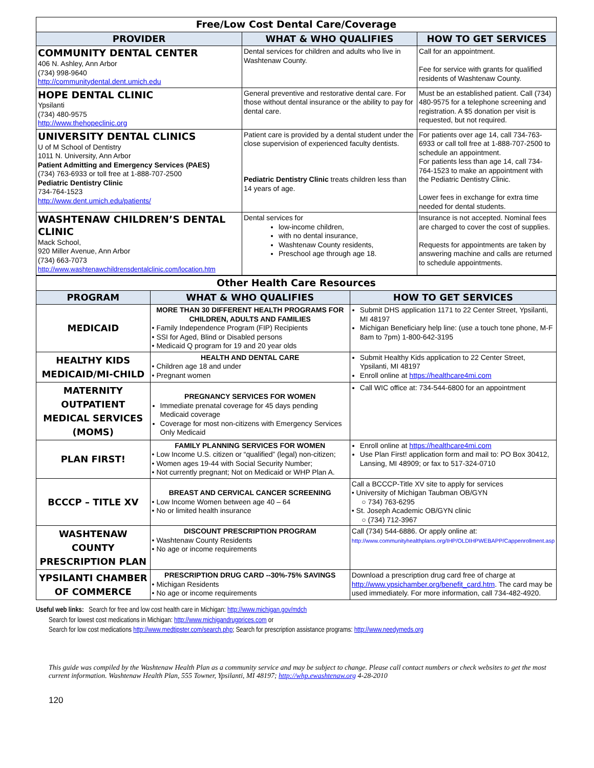| Free/Low Cost Dental Care/Coverage | | |
| --- | --- | --- |
| PROVIDER | WHAT & WHO QUALIFIES | HOW TO GET SERVICES |
| COMMUNITY DENTAL CENTER 406 N. Ashley, Ann Arbor (734) 998-9640 http://communitydental.dent.umich.edu | Dental services for children and adults who live in Washtenaw County. | Call for an appointment. Fee for service with grants for qualified residents of Washtenaw County. |
| HOPE DENTAL CLINIC Ypsilanti (734) 480-9575 http://www.thehopeclinic.org | General preventive and restorative dental care. For those without dental insurance or the ability to pay for dental care. | Must be an established patient. Call (734) 480-9575 for a telephone screening and registration. A $5 donation per visit is requested, but not required. |
| UNIVERSITY DENTAL CLINICS U of M School of Dentistry 1011 N. University, Ann Arbor Patient Admitting and Emergency Services (PAES) (734) 763-6933 or toll free at 1-888-707-2500 Pediatric Dentistry Clinic 734-764-1523 http://www.dent.umich.edu/patients/ | Patient care is provided by a dental student under the close supervision of experienced faculty dentists. Pediatric Dentistry Clinic treats children less than 14 years of age. | For patients over age 14, call 734-763-6933 or call toll free at 1-888-707-2500 to schedule an appointment. For patients less than age 14, call 734-764-1523 to make an appointment with the Pediatric Dentistry Clinic. Lower fees in exchange for extra time needed for dental students. |
| WASHTENAW CHILDREN’S DENTAL CLINIC Mack School, 920 Miller Avenue, Ann Arbor (734) 663-7073 http://www.washtenawchildrensdentalclinic.com/location.htm | Dental services for low-income children, with no dental insurance, Washtenaw County residents, Preschool age through age 18. | Insurance is not accepted. Nominal fees are charged to cover the cost of supplies. Requests for appointments are taken by answering machine and calls are returned to schedule appointments. |
| Other Health Care Resources | | |
| --- | --- | --- |
| PROGRAM | WHAT & WHO QUALIFIES | HOW TO GET SERVICES |
| MEDICAID | MORE THAN 30 DIFFERENT HEALTH PROGRAMS FOR CHILDREN, ADULTS AND FAMILIES • Family Independence Program (FIP) Recipients • SSI for Aged, Blind or Disabled persons • Medicaid Q program for 19 and 20 year olds | Submit DHS application 1171 to 22 Center Street, Ypsilanti, MI 48197 Michigan Beneficiary help line: (use a touch tone phone, M-F 8am to 7pm) 1-800-642-3195 |
| HEALTHY KIDS MEDICAID/MI-CHILD | HEALTH AND DENTAL CARE • Children age 18 and under • Pregnant women | Submit Healthy Kids application to 22 Center Street, Ypsilanti, MI 48197 Enroll online at https://healthcare4mi.com |
| MATERNITY OUTPATIENT MEDICAL SERVICES (MOMS) | PREGNANCY SERVICES FOR WOMEN Immediate prenatal coverage for 45 days pending Medicaid coverage Coverage for most non-citizens with Emergency Services Only Medicaid | Call WIC office at: 734-544-6800 for an appointment |
| PLAN FIRST! | FAMILY PLANNING SERVICES FOR WOMEN • Low Income U.S. citizen or “qualified” (legal) non-citizen; • Women ages 19-44 with Social Security Number; • Not currently pregnant; Not on Medicaid or WHP Plan A. | Enroll online at https://healthcare4mi.com Use Plan First! application form and mail to: PO Box 30412, Lansing, MI 48909; or fax to 517-324-0710 |
| BCCCP – TITLE XV | BREAST AND CERVICAL CANCER SCREENING • Low Income Women between age 40 – 64 • No or limited health insurance | Call a BCCCP-Title XV site to apply for services • University of Michigan Taubman OB/GYN ○ 734) 763-6295 • St. Joseph Academic OB/GYN clinic ○ (734) 712-3967 |
| WASHTENAW COUNTY PRESCRIPTION PLAN | DISCOUNT PRESCRIPTION PROGRAM • Washtenaw County Residents • No age or income requirements | Call (734) 544-6886. Or apply online at: http://www.communityhealthplans.org/IHP/OLDIHPWEBAPP/Cappenrollment.asp |
| YPSILANTI CHAMBER OF COMMERCE | PRESCRIPTION DRUG CARD --30%-75% SAVINGS • Michigan Residents • No age or income requirements | Download a prescription drug card free of charge at http://www.ypsichamber.org/benefit_card.htm . The card may be used immediately. For more information, call 734-482-4920. |
Useful web links: Search for free and low cost health care in Michigan: http://www.michigan.gov/mdch
Search for lowest cost medications in Michigan: http://www.michigandrugprices.com or
Search for low cost medications http://www.medtipster.com/search.php; Search for prescription assistance programs: http://www.needymeds.org
This guide was compiled by the Washtenaw Health Plan as a community service and may be subject to change. Please call contact numbers or check websites to get the most current information. Washtenaw Health Plan, 555 Towner, Ypsilanti, MI 48197; http://whp.ewashtenaw.org 4-28-2010
120